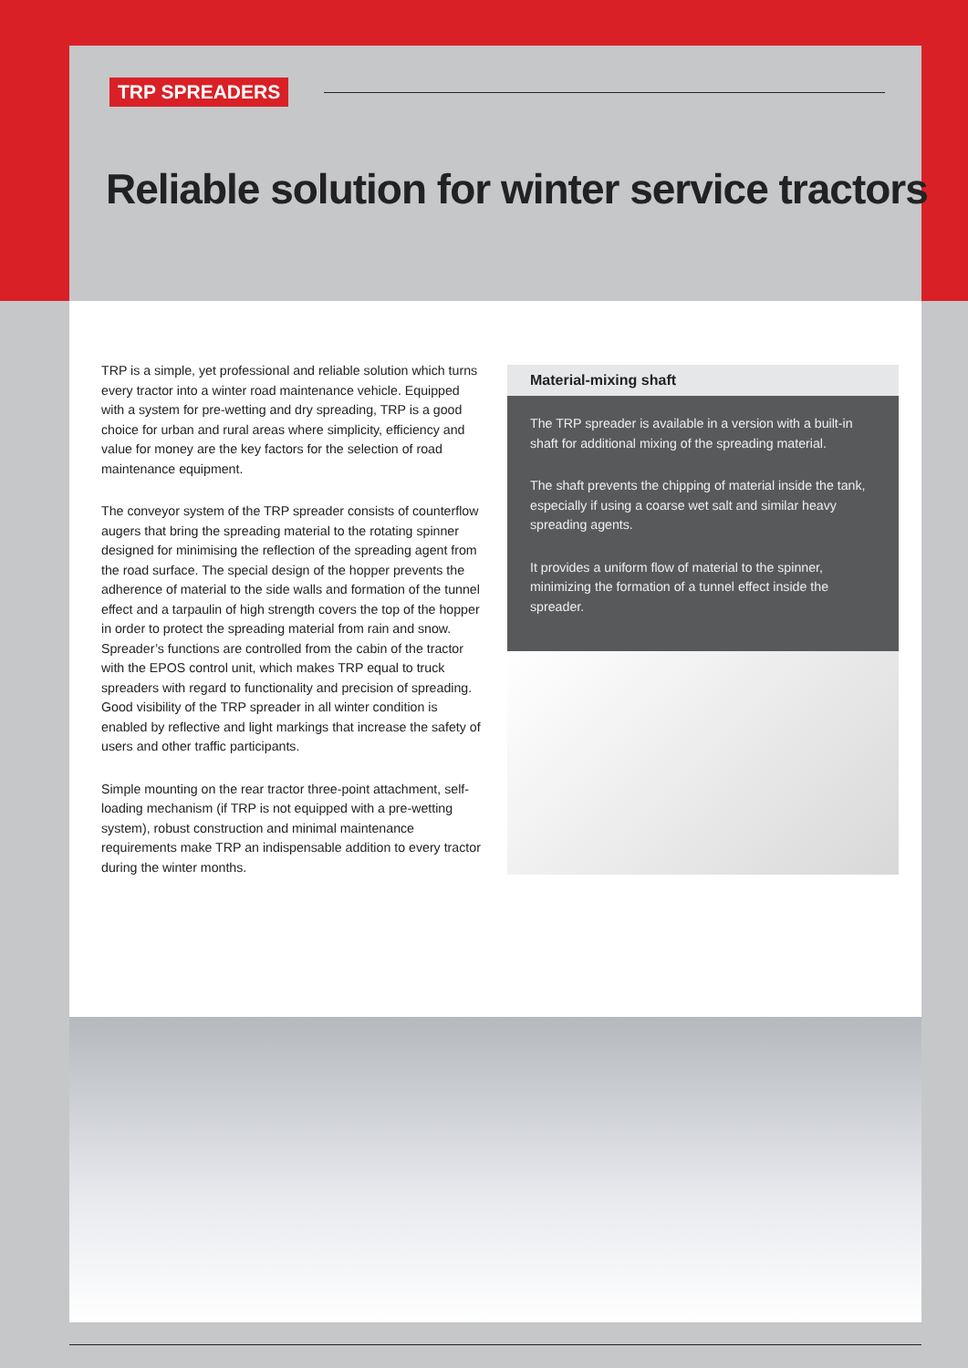TRP SPREADERS
Reliable solution for winter service tractors
TRP is a simple, yet professional and reliable solution which turns every tractor into a winter road maintenance vehicle. Equipped with a system for pre-wetting and dry spreading, TRP is a good choice for urban and rural areas where simplicity, efficiency and value for money are the key factors for the selection of road maintenance equipment.
The conveyor system of the TRP spreader consists of counterflow augers that bring the spreading material to the rotating spinner designed for minimising the reflection of the spreading agent from the road surface. The special design of the hopper prevents the adherence of material to the side walls and formation of the tunnel effect and a tarpaulin of high strength covers the top of the hopper in order to protect the spreading material from rain and snow. Spreader’s functions are controlled from the cabin of the tractor with the EPOS control unit, which makes TRP equal to truck spreaders with regard to functionality and precision of spreading. Good visibility of the TRP spreader in all winter condition is enabled by reflective and light markings that increase the safety of users and other traffic participants.
Simple mounting on the rear tractor three-point attachment, self-loading mechanism (if TRP is not equipped with a pre-wetting system), robust construction and minimal maintenance requirements make TRP an indispensable addition to every tractor during the winter months.
Material-mixing shaft
The TRP spreader is available in a version with a built-in shaft for additional mixing of the spreading material.
The shaft prevents the chipping of material inside the tank, especially if using a coarse wet salt and similar heavy spreading agents.
It provides a uniform flow of material to the spinner, minimizing the formation of a tunnel effect inside the spreader.